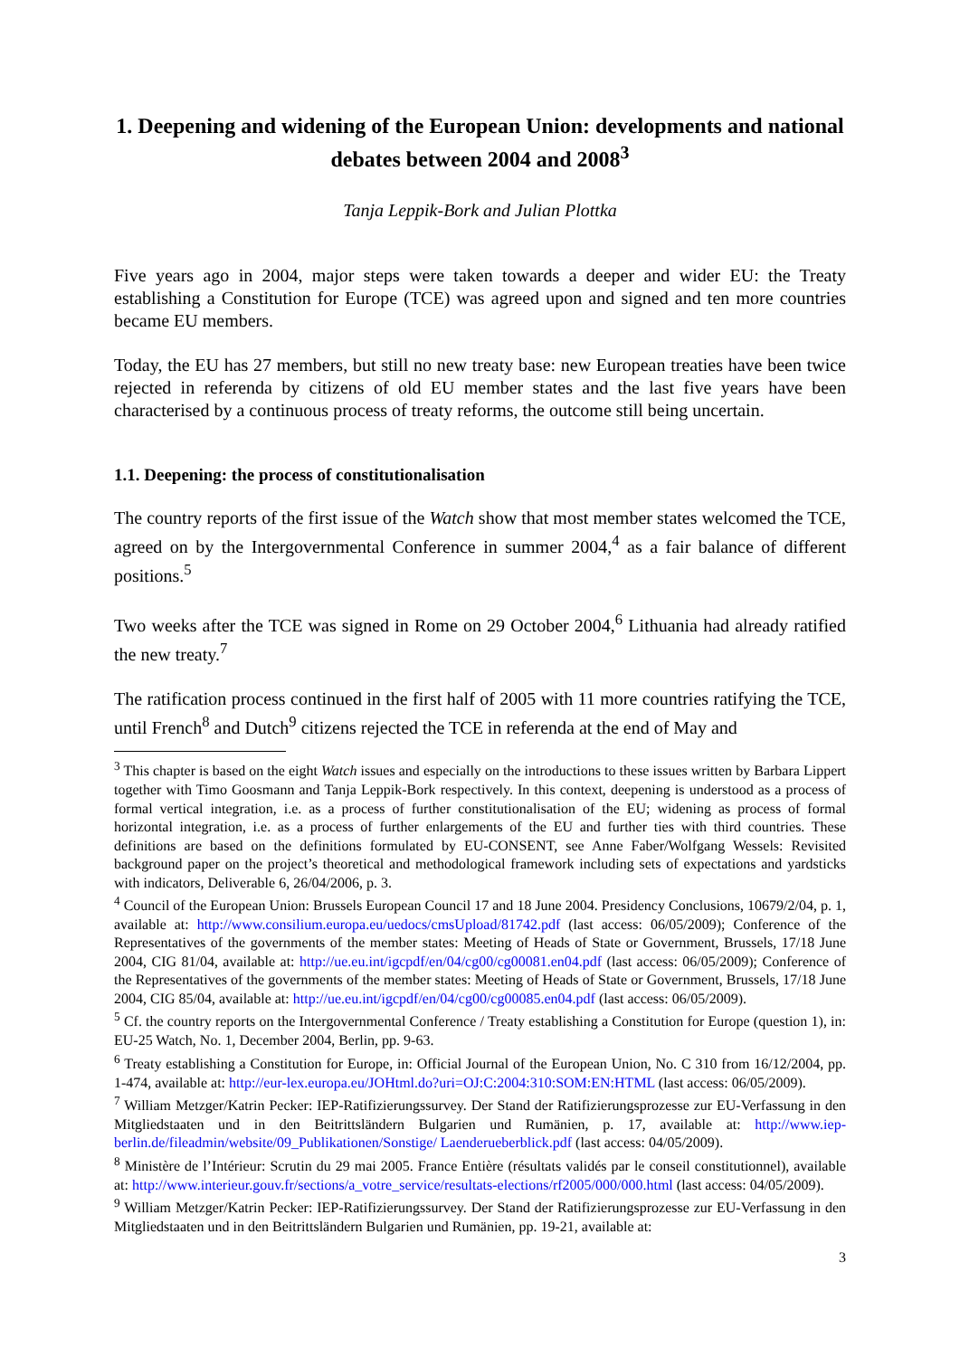1. Deepening and widening of the European Union: developments and national debates between 2004 and 2008<sup>3</sup>
Tanja Leppik-Bork and Julian Plottka
Five years ago in 2004, major steps were taken towards a deeper and wider EU: the Treaty establishing a Constitution for Europe (TCE) was agreed upon and signed and ten more countries became EU members.
Today, the EU has 27 members, but still no new treaty base: new European treaties have been twice rejected in referenda by citizens of old EU member states and the last five years have been characterised by a continuous process of treaty reforms, the outcome still being uncertain.
1.1. Deepening: the process of constitutionalisation
The country reports of the first issue of the Watch show that most member states welcomed the TCE, agreed on by the Intergovernmental Conference in summer 2004,<sup>4</sup> as a fair balance of different positions.<sup>5</sup>
Two weeks after the TCE was signed in Rome on 29 October 2004,<sup>6</sup> Lithuania had already ratified the new treaty.<sup>7</sup>
The ratification process continued in the first half of 2005 with 11 more countries ratifying the TCE, until French<sup>8</sup> and Dutch<sup>9</sup> citizens rejected the TCE in referenda at the end of May and
<sup>3</sup> This chapter is based on the eight Watch issues and especially on the introductions to these issues written by Barbara Lippert together with Timo Goosmann and Tanja Leppik-Bork respectively. In this context, deepening is understood as a process of formal vertical integration, i.e. as a process of further constitutionalisation of the EU; widening as process of formal horizontal integration, i.e. as a process of further enlargements of the EU and further ties with third countries. These definitions are based on the definitions formulated by EU-CONSENT, see Anne Faber/Wolfgang Wessels: Revisited background paper on the project’s theoretical and methodological framework including sets of expectations and yardsticks with indicators, Deliverable 6, 26/04/2006, p. 3.
<sup>4</sup> Council of the European Union: Brussels European Council 17 and 18 June 2004. Presidency Conclusions, 10679/2/04, p. 1, available at: http://www.consilium.europa.eu/uedocs/cmsUpload/81742.pdf (last access: 06/05/2009); Conference of the Representatives of the governments of the member states: Meeting of Heads of State or Government, Brussels, 17/18 June 2004, CIG 81/04, available at: http://ue.eu.int/igcpdf/en/04/cg00/cg00081.en04.pdf (last access: 06/05/2009); Conference of the Representatives of the governments of the member states: Meeting of Heads of State or Government, Brussels, 17/18 June 2004, CIG 85/04, available at: http://ue.eu.int/igcpdf/en/04/cg00/cg00085.en04.pdf (last access: 06/05/2009).
<sup>5</sup> Cf. the country reports on the Intergovernmental Conference / Treaty establishing a Constitution for Europe (question 1), in: EU-25 Watch, No. 1, December 2004, Berlin, pp. 9-63.
<sup>6</sup> Treaty establishing a Constitution for Europe, in: Official Journal of the European Union, No. C 310 from 16/12/2004, pp. 1-474, available at: http://eur-lex.europa.eu/JOHtml.do?uri=OJ:C:2004:310:SOM:EN:HTML (last access: 06/05/2009).
<sup>7</sup> William Metzger/Katrin Pecker: IEP-Ratifizierungssurvey. Der Stand der Ratifizierungsprozesse zur EU-Verfassung in den Mitgliedstaaten und in den Beitrittsländern Bulgarien und Rumänien, p. 17, available at: http://www.iep-berlin.de/fileadmin/website/09_Publikationen/Sonstige/ Laenderueberblick.pdf (last access: 04/05/2009).
<sup>8</sup> Ministère de l’Intérieur: Scrutin du 29 mai 2005. France Entière (résultats validés par le conseil constitutionnel), available at: http://www.interieur.gouv.fr/sections/a_votre_service/resultats-elections/rf2005/000/000.html (last access: 04/05/2009).
<sup>9</sup> William Metzger/Katrin Pecker: IEP-Ratifizierungssurvey. Der Stand der Ratifizierungsprozesse zur EU-Verfassung in den Mitgliedstaaten und in den Beitrittsländern Bulgarien und Rumänien, pp. 19-21, available at:
3